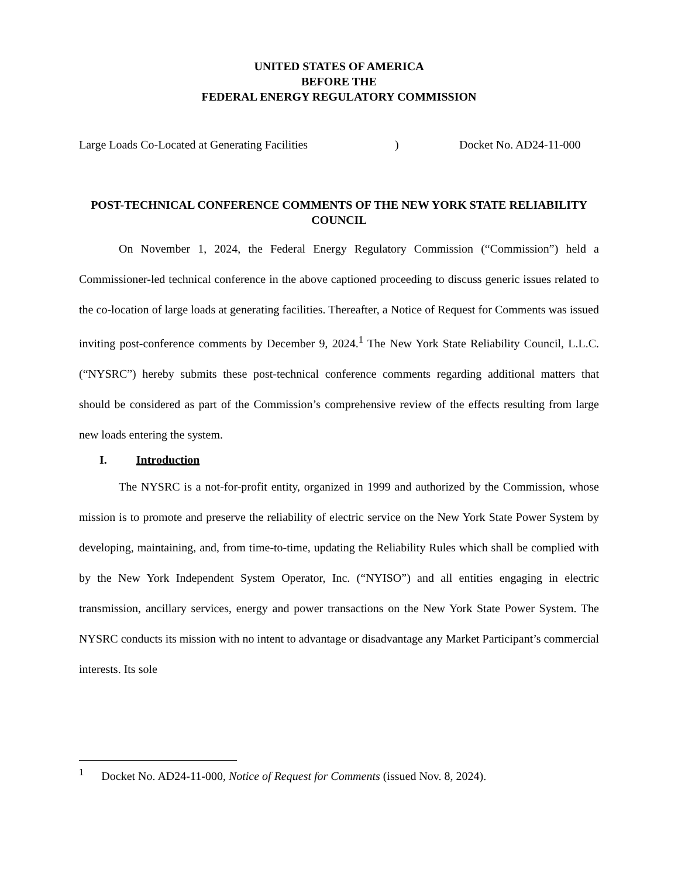UNITED STATES OF AMERICA
BEFORE THE
FEDERAL ENERGY REGULATORY COMMISSION
Large Loads Co-Located at Generating Facilities) Docket No. AD24-11-000
POST-TECHNICAL CONFERENCE COMMENTS OF THE NEW YORK STATE RELIABILITY COUNCIL
On November 1, 2024, the Federal Energy Regulatory Commission (“Commission”) held a Commissioner-led technical conference in the above captioned proceeding to discuss generic issues related to the co-location of large loads at generating facilities. Thereafter, a Notice of Request for Comments was issued inviting post-conference comments by December 9, 2024.<sup>1</sup> The New York State Reliability Council, L.L.C. (“NYSRC”) hereby submits these post-technical conference comments regarding additional matters that should be considered as part of the Commission’s comprehensive review of the effects resulting from large new loads entering the system.
I. Introduction
The NYSRC is a not-for-profit entity, organized in 1999 and authorized by the Commission, whose mission is to promote and preserve the reliability of electric service on the New York State Power System by developing, maintaining, and, from time-to-time, updating the Reliability Rules which shall be complied with by the New York Independent System Operator, Inc. (“NYISO”) and all entities engaging in electric transmission, ancillary services, energy and power transactions on the New York State Power System. The NYSRC conducts its mission with no intent to advantage or disadvantage any Market Participant’s commercial interests. Its sole
<sup>1</sup> Docket No. AD24-11-000, Notice of Request for Comments (issued Nov. 8, 2024).